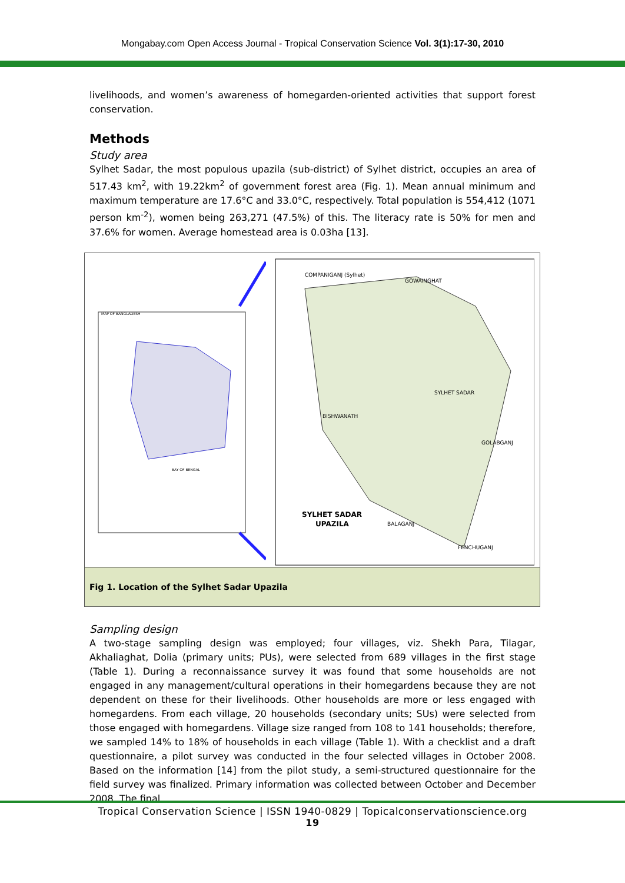Mongabay.com Open Access Journal - Tropical Conservation Science Vol. 3(1):17-30, 2010
livelihoods, and women’s awareness of homegarden-oriented activities that support forest conservation.
Methods
Study area
Sylhet Sadar, the most populous upazila (sub-district) of Sylhet district, occupies an area of 517.43 km<sup>2</sup>, with 19.22km<sup>2</sup> of government forest area (Fig. 1). Mean annual minimum and maximum temperature are 17.6°C and 33.0°C, respectively. Total population is 554,412 (1071 person km<sup>-2</sup>), women being 263,271 (47.5%) of this. The literacy rate is 50% for men and 37.6% for women. Average homestead area is 0.03ha [13].
MAP OF BANGLADESH
BAY OF BENGAL
COMPANIGANJ (Sylhet)
GOWAINGHAT
BISHWANATH
SYLHET SADAR
GOLABGANJ
BALAGANJ
FENCHUGANJ
SYLHET SADAR
UPAZILA
Fig 1. Location of the Sylhet Sadar Upazila
Sampling design
A two-stage sampling design was employed; four villages, viz. Shekh Para, Tilagar, Akhaliaghat, Dolia (primary units; PUs), were selected from 689 villages in the first stage (Table 1). During a reconnaissance survey it was found that some households are not engaged in any management/cultural operations in their homegardens because they are not dependent on these for their livelihoods. Other households are more or less engaged with homegardens. From each village, 20 households (secondary units; SUs) were selected from those engaged with homegardens. Village size ranged from 108 to 141 households; therefore, we sampled 14% to 18% of households in each village (Table 1). With a checklist and a draft questionnaire, a pilot survey was conducted in the four selected villages in October 2008. Based on the information [14] from the pilot study, a semi-structured questionnaire for the field survey was finalized. Primary information was collected between October and December 2008. The final
Tropical Conservation Science | ISSN 1940-0829 | Topicalconservationscience.org
19